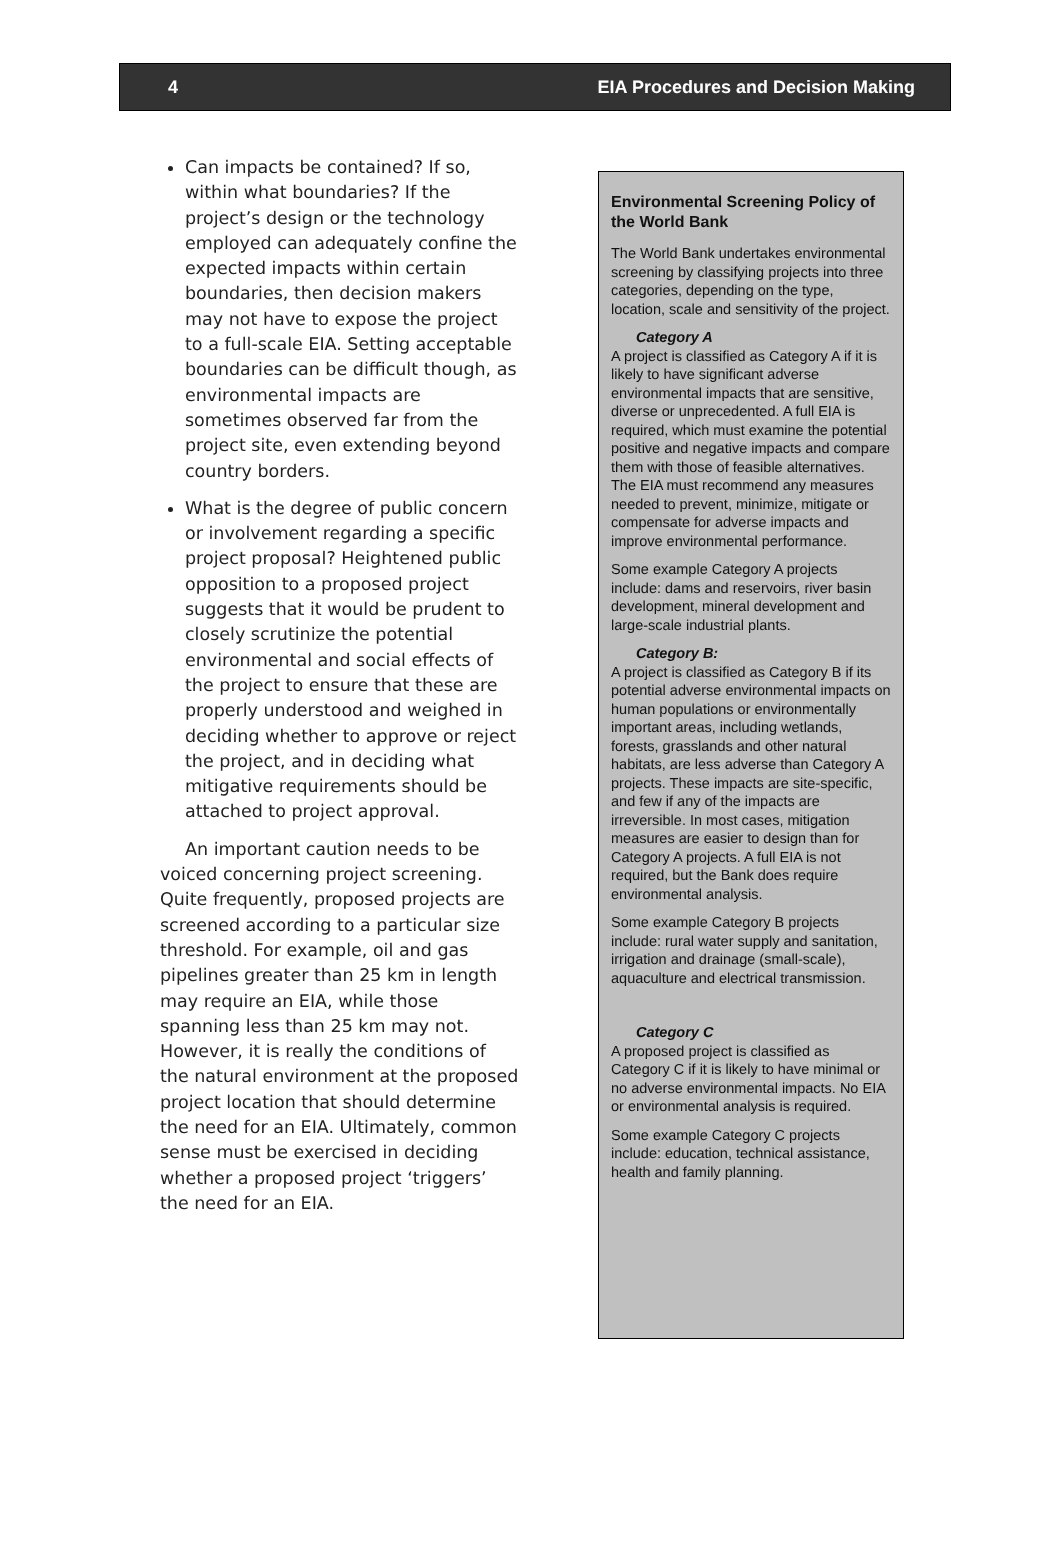4 EIA Procedures and Decision Making
Can impacts be contained? If so, within what boundaries? If the project’s design or the technology employed can adequately confine the expected impacts within certain boundaries, then decision makers may not have to expose the project to a full-scale EIA. Setting acceptable boundaries can be difficult though, as environmental impacts are sometimes observed far from the project site, even extending beyond country borders.
What is the degree of public concern or involvement regarding a specific project proposal? Heightened public opposition to a proposed project suggests that it would be prudent to closely scrutinize the potential environmental and social effects of the project to ensure that these are properly understood and weighed in deciding whether to approve or reject the project, and in deciding what mitigative requirements should be attached to project approval.
An important caution needs to be voiced concerning project screening. Quite frequently, proposed projects are screened according to a particular size threshold. For example, oil and gas pipelines greater than 25 km in length may require an EIA, while those spanning less than 25 km may not. However, it is really the conditions of the natural environment at the proposed project location that should determine the need for an EIA. Ultimately, common sense must be exercised in deciding whether a proposed project ‘triggers’ the need for an EIA.
Environmental Screening Policy of the World Bank
The World Bank undertakes environmental screening by classifying projects into three categories, depending on the type, location, scale and sensitivity of the project.
Category A
A project is classified as Category A if it is likely to have significant adverse environmental impacts that are sensitive, diverse or unprecedented. A full EIA is required, which must examine the potential positive and negative impacts and compare them with those of feasible alternatives. The EIA must recommend any measures needed to prevent, minimize, mitigate or compensate for adverse impacts and improve environmental performance.
Some example Category A projects include: dams and reservoirs, river basin development, mineral development and large-scale industrial plants.
Category B:
A project is classified as Category B if its potential adverse environmental impacts on human populations or environmentally important areas, including wetlands, forests, grasslands and other natural habitats, are less adverse than Category A projects. These impacts are site-specific, and few if any of the impacts are irreversible. In most cases, mitigation measures are easier to design than for Category A projects. A full EIA is not required, but the Bank does require environmental analysis.
Some example Category B projects include: rural water supply and sanitation, irrigation and drainage (small-scale), aquaculture and electrical transmission.
Category C
A proposed project is classified as Category C if it is likely to have minimal or no adverse environmental impacts. No EIA or environmental analysis is required.
Some example Category C projects include: education, technical assistance, health and family planning.